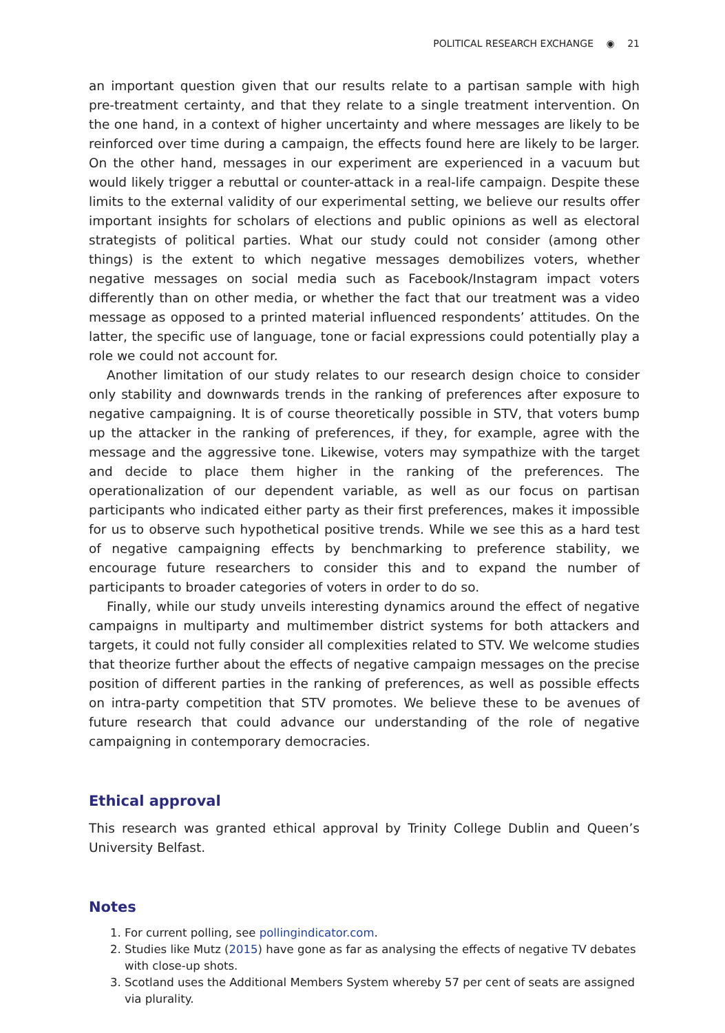POLITICAL RESEARCH EXCHANGE ◉ 21
an important question given that our results relate to a partisan sample with high pre-treatment certainty, and that they relate to a single treatment intervention. On the one hand, in a context of higher uncertainty and where messages are likely to be reinforced over time during a campaign, the effects found here are likely to be larger. On the other hand, messages in our experiment are experienced in a vacuum but would likely trigger a rebuttal or counter-attack in a real-life campaign. Despite these limits to the external validity of our experimental setting, we believe our results offer important insights for scholars of elections and public opinions as well as electoral strategists of political parties. What our study could not consider (among other things) is the extent to which negative messages demobilizes voters, whether negative messages on social media such as Facebook/Instagram impact voters differently than on other media, or whether the fact that our treatment was a video message as opposed to a printed material influenced respondents’ attitudes. On the latter, the specific use of language, tone or facial expressions could potentially play a role we could not account for.
Another limitation of our study relates to our research design choice to consider only stability and downwards trends in the ranking of preferences after exposure to negative campaigning. It is of course theoretically possible in STV, that voters bump up the attacker in the ranking of preferences, if they, for example, agree with the message and the aggressive tone. Likewise, voters may sympathize with the target and decide to place them higher in the ranking of the preferences. The operationalization of our dependent variable, as well as our focus on partisan participants who indicated either party as their first preferences, makes it impossible for us to observe such hypothetical positive trends. While we see this as a hard test of negative campaigning effects by benchmarking to preference stability, we encourage future researchers to consider this and to expand the number of participants to broader categories of voters in order to do so.
Finally, while our study unveils interesting dynamics around the effect of negative campaigns in multiparty and multimember district systems for both attackers and targets, it could not fully consider all complexities related to STV. We welcome studies that theorize further about the effects of negative campaign messages on the precise position of different parties in the ranking of preferences, as well as possible effects on intra-party competition that STV promotes. We believe these to be avenues of future research that could advance our understanding of the role of negative campaigning in contemporary democracies.
Ethical approval
This research was granted ethical approval by Trinity College Dublin and Queen’s University Belfast.
Notes
1. For current polling, see pollingindicator.com.
2. Studies like Mutz (2015) have gone as far as analysing the effects of negative TV debates with close-up shots.
3. Scotland uses the Additional Members System whereby 57 per cent of seats are assigned via plurality.